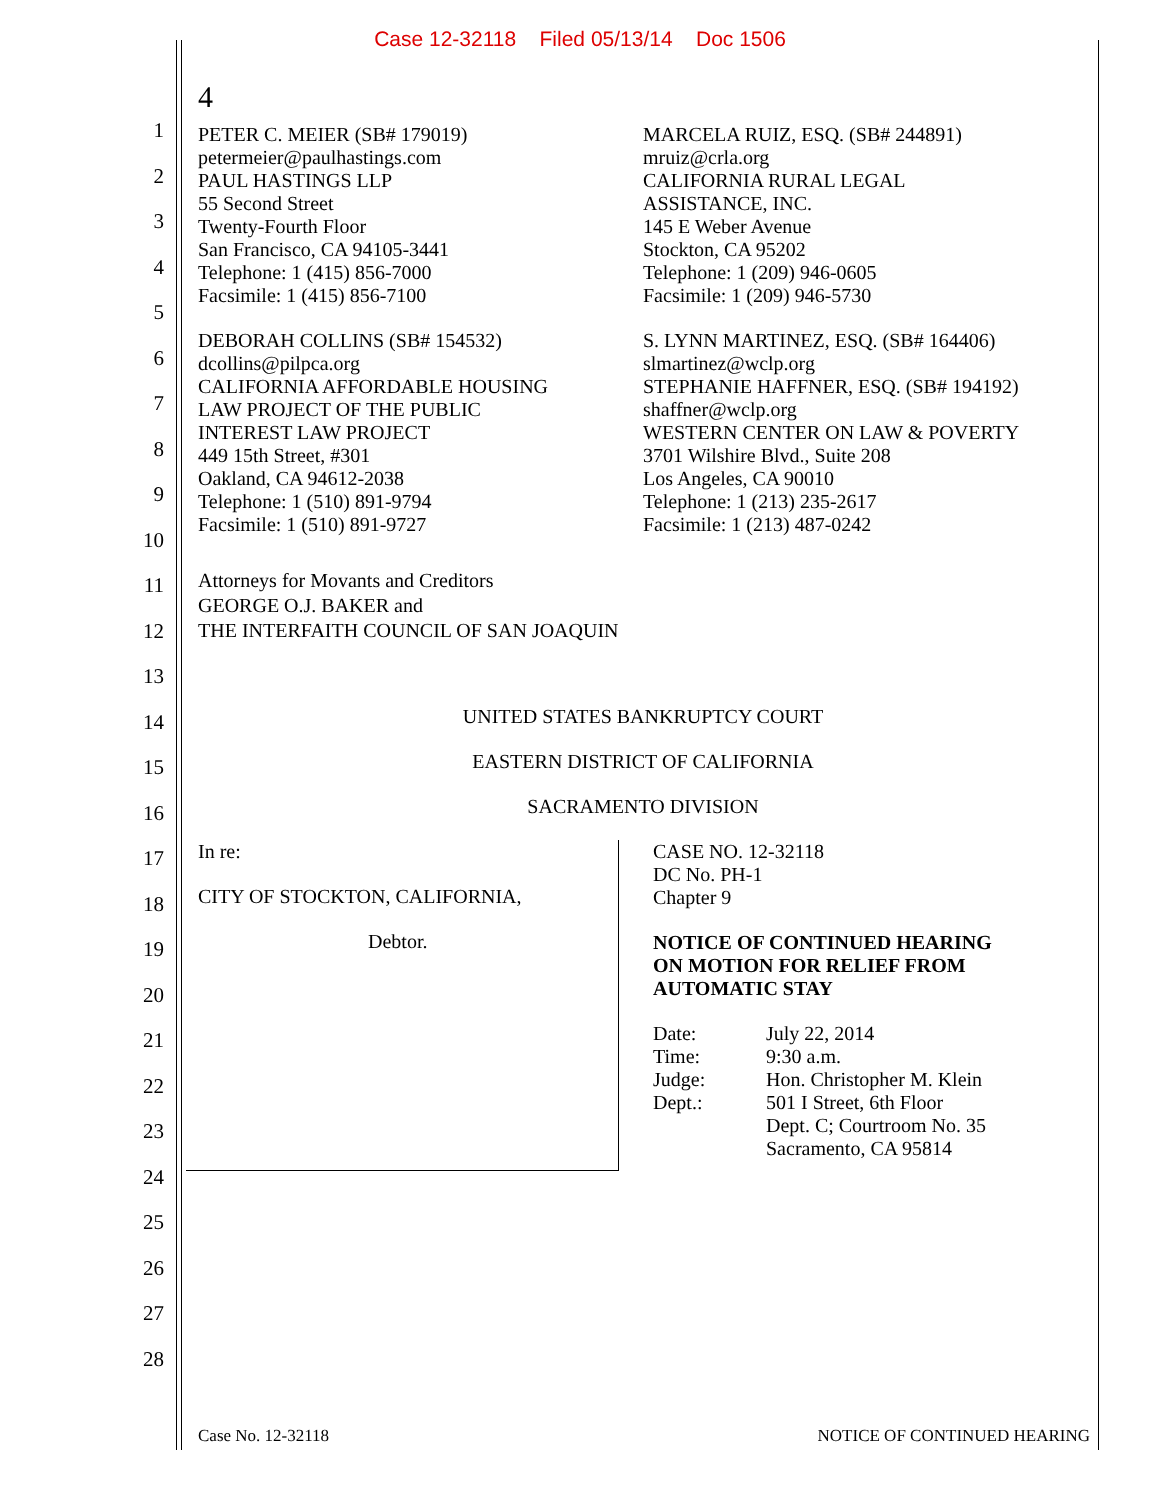Case 12-32118 Filed 05/13/14 Doc 1506
1
2
3
4
5
6
7
8
9
10
11
12
13
14
15
16
17
18
19
20
21
22
23
24
25
26
27
28
4
PETER C. MEIER (SB# 179019)
petermeier@paulhastings.com
PAUL HASTINGS LLP
55 Second Street
Twenty-Fourth Floor
San Francisco, CA 94105-3441
Telephone: 1 (415) 856-7000
Facsimile: 1 (415) 856-7100
DEBORAH COLLINS (SB# 154532)
dcollins@pilpca.org
CALIFORNIA AFFORDABLE HOUSING
LAW PROJECT OF THE PUBLIC
INTEREST LAW PROJECT
449 15th Street, #301
Oakland, CA 94612-2038
Telephone: 1 (510) 891-9794
Facsimile: 1 (510) 891-9727
MARCELA RUIZ, ESQ. (SB# 244891)
mruiz@crla.org
CALIFORNIA RURAL LEGAL
ASSISTANCE, INC.
145 E Weber Avenue
Stockton, CA 95202
Telephone: 1 (209) 946-0605
Facsimile: 1 (209) 946-5730
S. LYNN MARTINEZ, ESQ. (SB# 164406)
slmartinez@wclp.org
STEPHANIE HAFFNER, ESQ. (SB# 194192)
shaffner@wclp.org
WESTERN CENTER ON LAW & POVERTY
3701 Wilshire Blvd., Suite 208
Los Angeles, CA 90010
Telephone: 1 (213) 235-2617
Facsimile: 1 (213) 487-0242
Attorneys for Movants and Creditors
GEORGE O.J. BAKER and
THE INTERFAITH COUNCIL OF SAN JOAQUIN
UNITED STATES BANKRUPTCY COURT
EASTERN DISTRICT OF CALIFORNIA
SACRAMENTO DIVISION
In re:
CITY OF STOCKTON, CALIFORNIA,
Debtor.
CASE NO. 12-32118
DC No. PH-1
Chapter 9
NOTICE OF CONTINUED HEARING
ON MOTION FOR RELIEF FROM
AUTOMATIC STAY
| Date: | July 22, 2014 |
| Time: | 9:30 a.m. |
| Judge: | Hon. Christopher M. Klein |
| Dept.: | 501 I Street, 6th Floor Dept. C; Courtroom No. 35 Sacramento, CA 95814 |
Case No. 12-32118 NOTICE OF CONTINUED HEARING